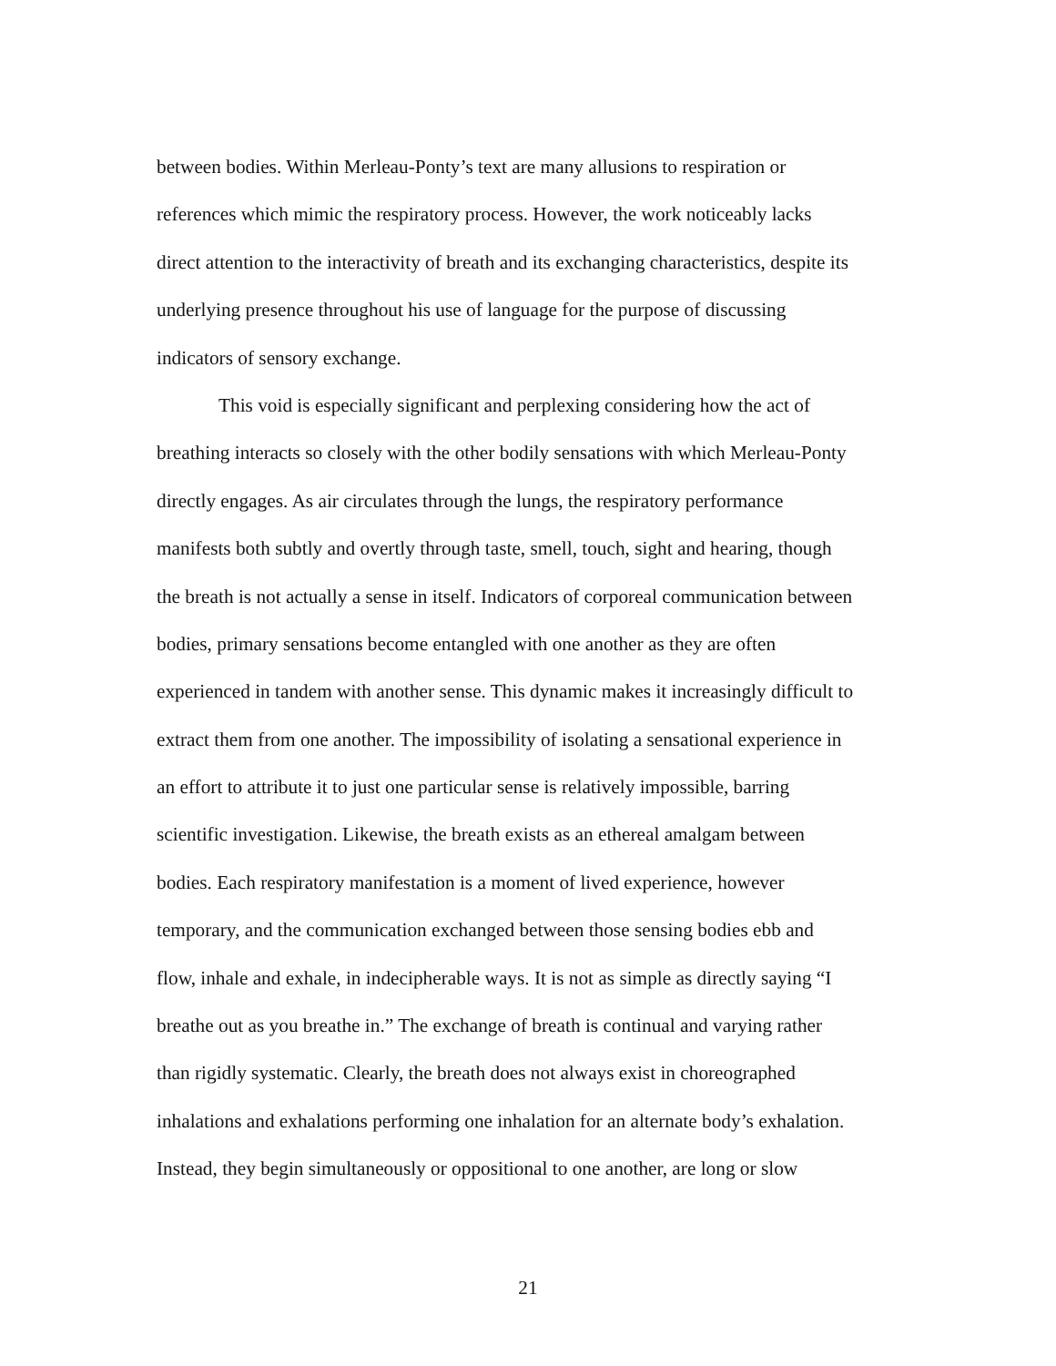between bodies. Within Merleau-Ponty’s text are many allusions to respiration or
references which mimic the respiratory process. However, the work noticeably lacks
direct attention to the interactivity of breath and its exchanging characteristics, despite its
underlying presence throughout his use of language for the purpose of discussing
indicators of sensory exchange.
This void is especially significant and perplexing considering how the act of
breathing interacts so closely with the other bodily sensations with which Merleau-Ponty
directly engages. As air circulates through the lungs, the respiratory performance
manifests both subtly and overtly through taste, smell, touch, sight and hearing, though
the breath is not actually a sense in itself. Indicators of corporeal communication between
bodies, primary sensations become entangled with one another as they are often
experienced in tandem with another sense. This dynamic makes it increasingly difficult to
extract them from one another. The impossibility of isolating a sensational experience in
an effort to attribute it to just one particular sense is relatively impossible, barring
scientific investigation. Likewise, the breath exists as an ethereal amalgam between
bodies. Each respiratory manifestation is a moment of lived experience, however
temporary, and the communication exchanged between those sensing bodies ebb and
flow, inhale and exhale, in indecipherable ways. It is not as simple as directly saying “I
breathe out as you breathe in.” The exchange of breath is continual and varying rather
than rigidly systematic. Clearly, the breath does not always exist in choreographed
inhalations and exhalations performing one inhalation for an alternate body’s exhalation.
Instead, they begin simultaneously or oppositional to one another, are long or slow
21